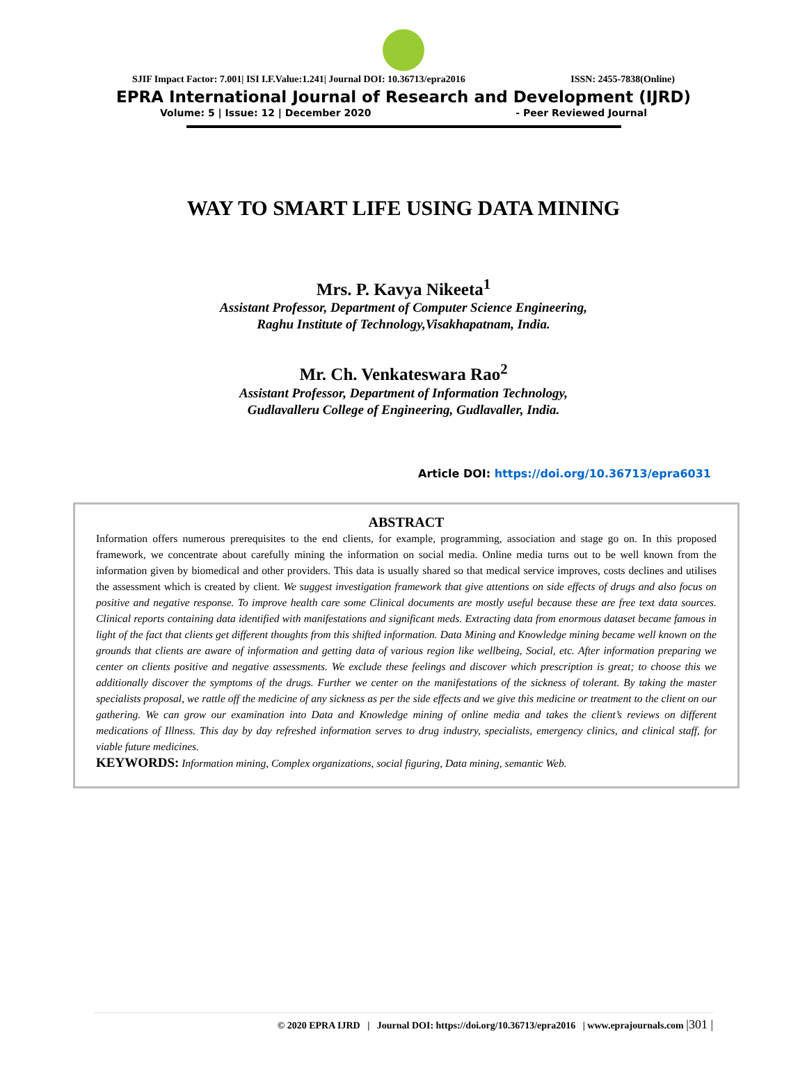SJIF Impact Factor: 7.001| ISI I.F.Value:1.241| Journal DOI: 10.36713/epra2016 ISSN: 2455-7838(Online)
EPRA International Journal of Research and Development (IJRD)
Volume: 5 | Issue: 12 | December 2020 - Peer Reviewed Journal
WAY TO SMART LIFE USING DATA MINING
Mrs. P. Kavya Nikeeta<sup>1</sup>
Assistant Professor, Department of Computer Science Engineering,
Raghu Institute of Technology,Visakhapatnam, India.
Mr. Ch. Venkateswara Rao<sup>2</sup>
Assistant Professor, Department of Information Technology,
Gudlavalleru College of Engineering, Gudlavaller, India.
Article DOI: https://doi.org/10.36713/epra6031
ABSTRACT
Information offers numerous prerequisites to the end clients, for example, programming, association and stage go on. In this proposed framework, we concentrate about carefully mining the information on social media. Online media turns out to be well known from the information given by biomedical and other providers. This data is usually shared so that medical service improves, costs declines and utilises the assessment which is created by client. We suggest investigation framework that give attentions on side effects of drugs and also focus on positive and negative response. To improve health care some Clinical documents are mostly useful because these are free text data sources. Clinical reports containing data identified with manifestations and significant meds. Extracting data from enormous dataset became famous in light of the fact that clients get different thoughts from this shifted information. Data Mining and Knowledge mining became well known on the grounds that clients are aware of information and getting data of various region like wellbeing, Social, etc. After information preparing we center on clients positive and negative assessments. We exclude these feelings and discover which prescription is great; to choose this we additionally discover the symptoms of the drugs. Further we center on the manifestations of the sickness of tolerant. By taking the master specialists proposal, we rattle off the medicine of any sickness as per the side effects and we give this medicine or treatment to the client on our gathering. We can grow our examination into Data and Knowledge mining of online media and takes the client’s reviews on different medications of Illness. This day by day refreshed information serves to drug industry, specialists, emergency clinics, and clinical staff, for viable future medicines.
KEYWORDS: Information mining, Complex organizations, social figuring, Data mining, semantic Web.
© 2020 EPRA IJRD | Journal DOI: https://doi.org/10.36713/epra2016 | www.eprajournals.com |301 |